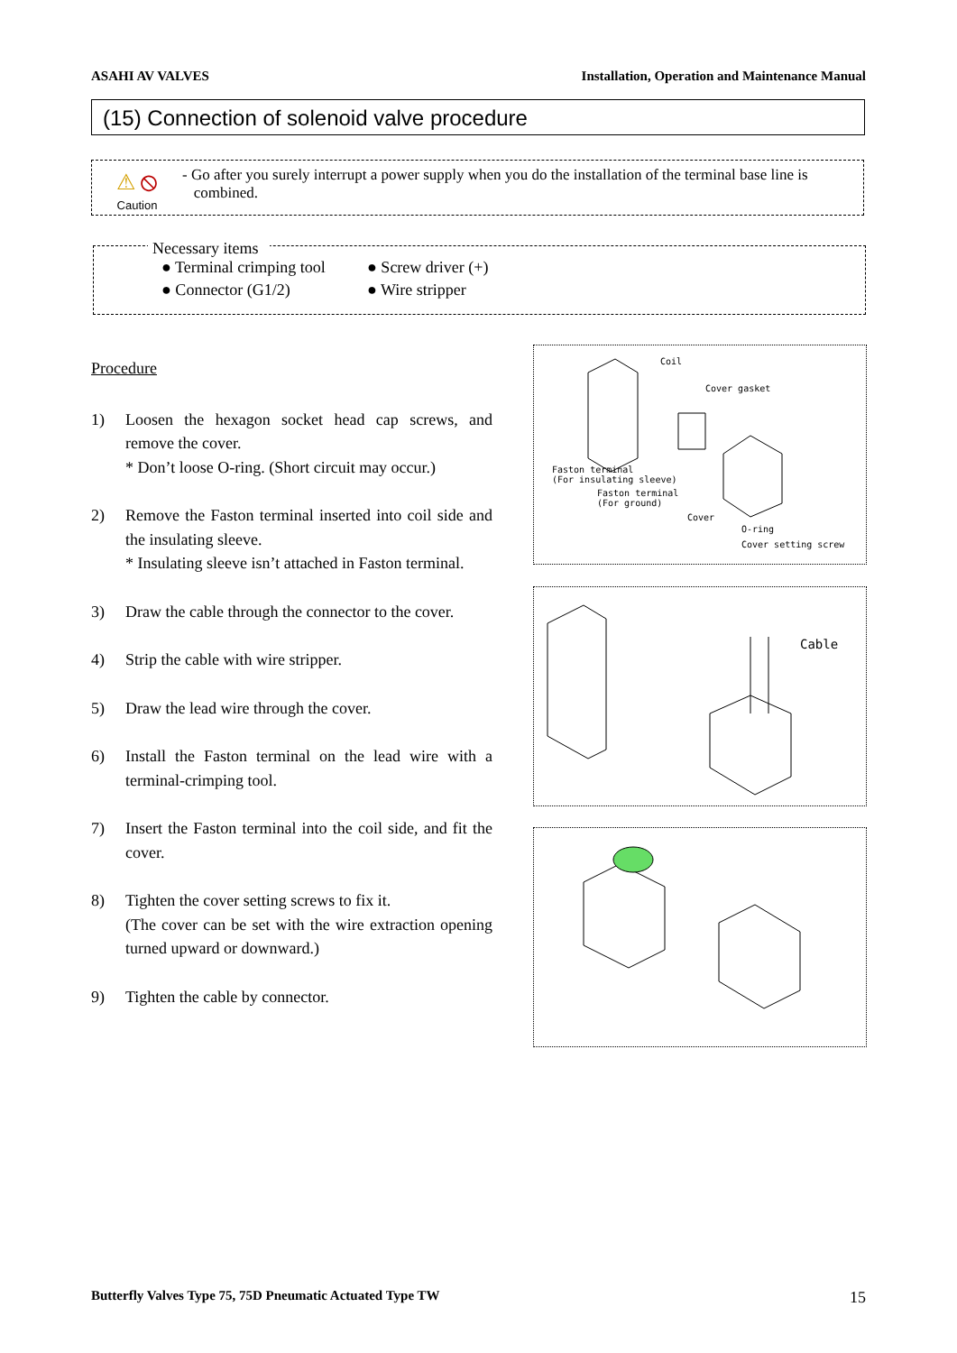ASAHI AV VALVES Installation, Operation and Maintenance Manual
(15) Connection of solenoid valve procedure
⚠ ⦸
Caution
- Go after you surely interrupt a power supply when you do the installation of the terminal base line is
combined.
Necessary items
● Terminal crimping tool ● Screw driver (+) ● Connector (G1/2) ● Wire stripper
Procedure
1) Loosen the hexagon socket head cap screws, and remove the cover.
* Don’t loose O-ring. (Short circuit may occur.)
2) Remove the Faston terminal inserted into coil side and the insulating sleeve.
* Insulating sleeve isn’t attached in Faston terminal.
3) Draw the cable through the connector to the cover.
4) Strip the cable with wire stripper.
5) Draw the lead wire through the cover.
6) Install the Faston terminal on the lead wire with a terminal-crimping tool.
7) Insert the Faston terminal into the coil side, and fit the cover.
8) Tighten the cover setting screws to fix it.
(The cover can be set with the wire extraction opening turned upward or downward.)
9) Tighten the cable by connector.
Coil
Cover gasket
Faston terminal
(For insulating sleeve)
Faston terminal
(For ground)
Cover
O-ring
Cover setting screw
Cable
Butterfly Valves Type 75, 75D Pneumatic Actuated Type TW 15